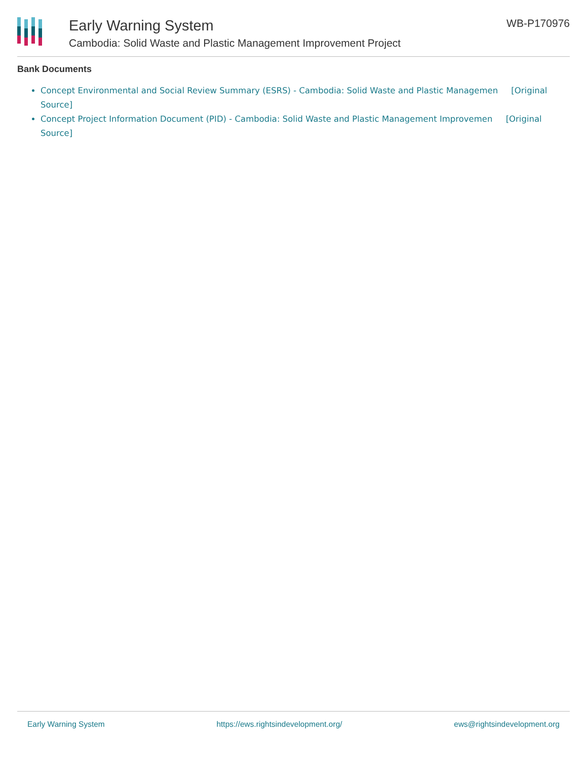Early Warning System
Cambodia: Solid Waste and Plastic Management Improvement Project
WB-P170976
Bank Documents
Concept Environmental and Social Review Summary (ESRS) - Cambodia: Solid Waste and Plastic Managemen [Original Source]
Concept Project Information Document (PID) - Cambodia: Solid Waste and Plastic Management Improvemen [Original Source]
Early Warning System https://ews.rightsindevelopment.org/ ews@rightsindevelopment.org